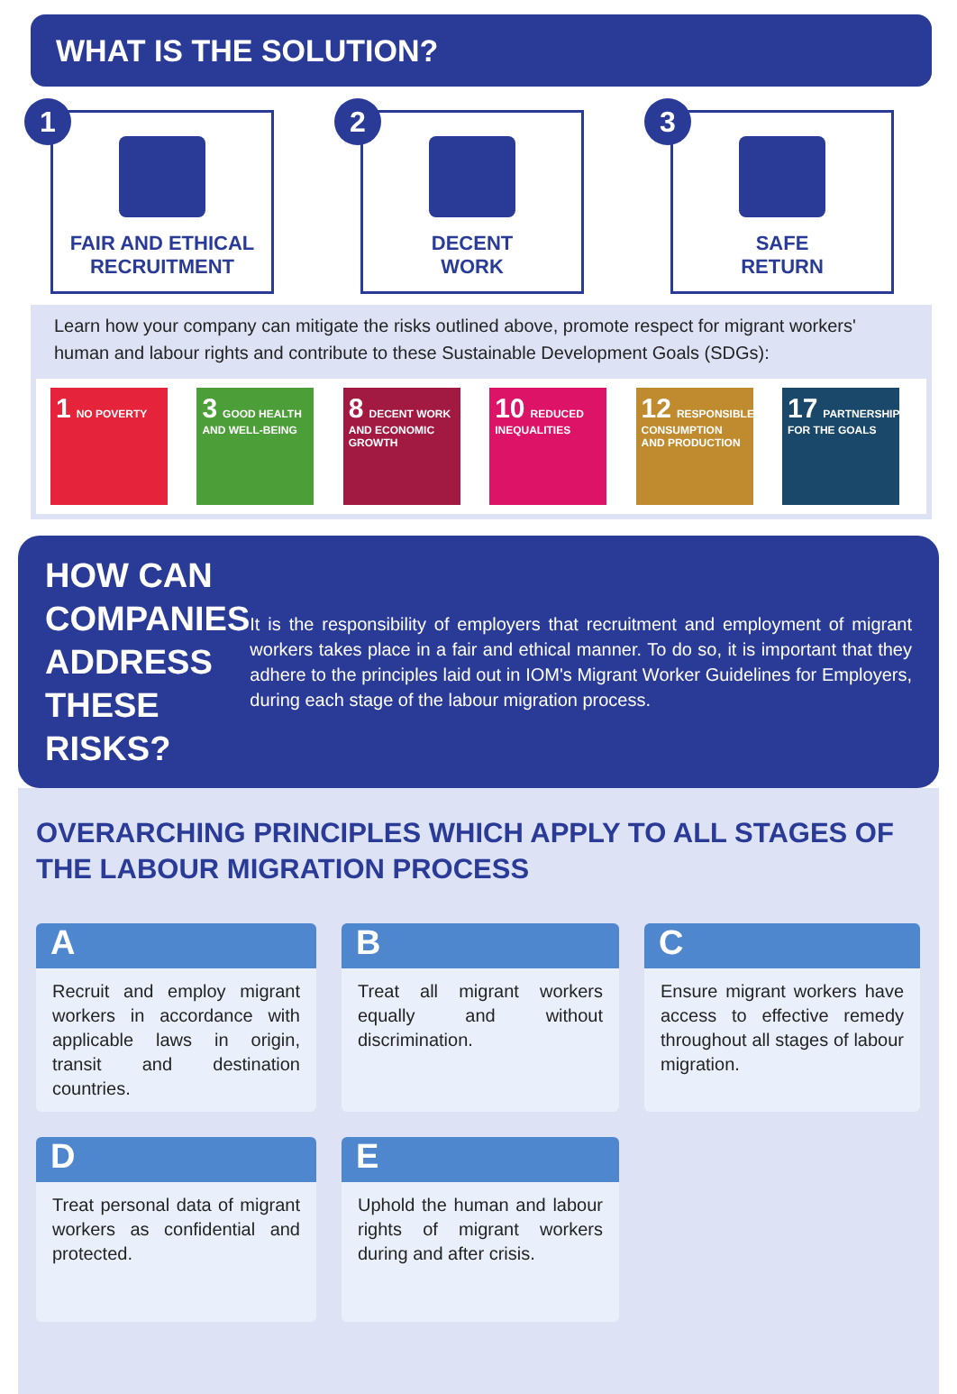WHAT IS THE SOLUTION?
1
FAIR AND ETHICAL
RECRUITMENT
2
DECENT
WORK
3
SAFE
RETURN
Learn how your company can mitigate the risks outlined above, promote respect for migrant workers' human and labour rights and contribute to these Sustainable Development Goals (SDGs):
1 NO POVERTY
3 GOOD HEALTH AND WELL-BEING
8 DECENT WORK AND ECONOMIC GROWTH
10 REDUCED INEQUALITIES
12 RESPONSIBLE CONSUMPTION AND PRODUCTION
17 PARTNERSHIPS FOR THE GOALS
HOW CAN COMPANIES ADDRESS THESE RISKS?
It is the responsibility of employers that recruitment and employment of migrant workers takes place in a fair and ethical manner. To do so, it is important that they adhere to the principles laid out in IOM's Migrant Worker Guidelines for Employers, during each stage of the labour migration process.
OVERARCHING PRINCIPLES WHICH APPLY TO ALL STAGES OF THE LABOUR MIGRATION PROCESS
A
Recruit and employ migrant workers in accordance with applicable laws in origin, transit and destination countries.
B
Treat all migrant workers equally and without discrimination.
C
Ensure migrant workers have access to effective remedy throughout all stages of labour migration.
D
Treat personal data of migrant workers as confidential and protected.
E
Uphold the human and labour rights of migrant workers during and after crisis.